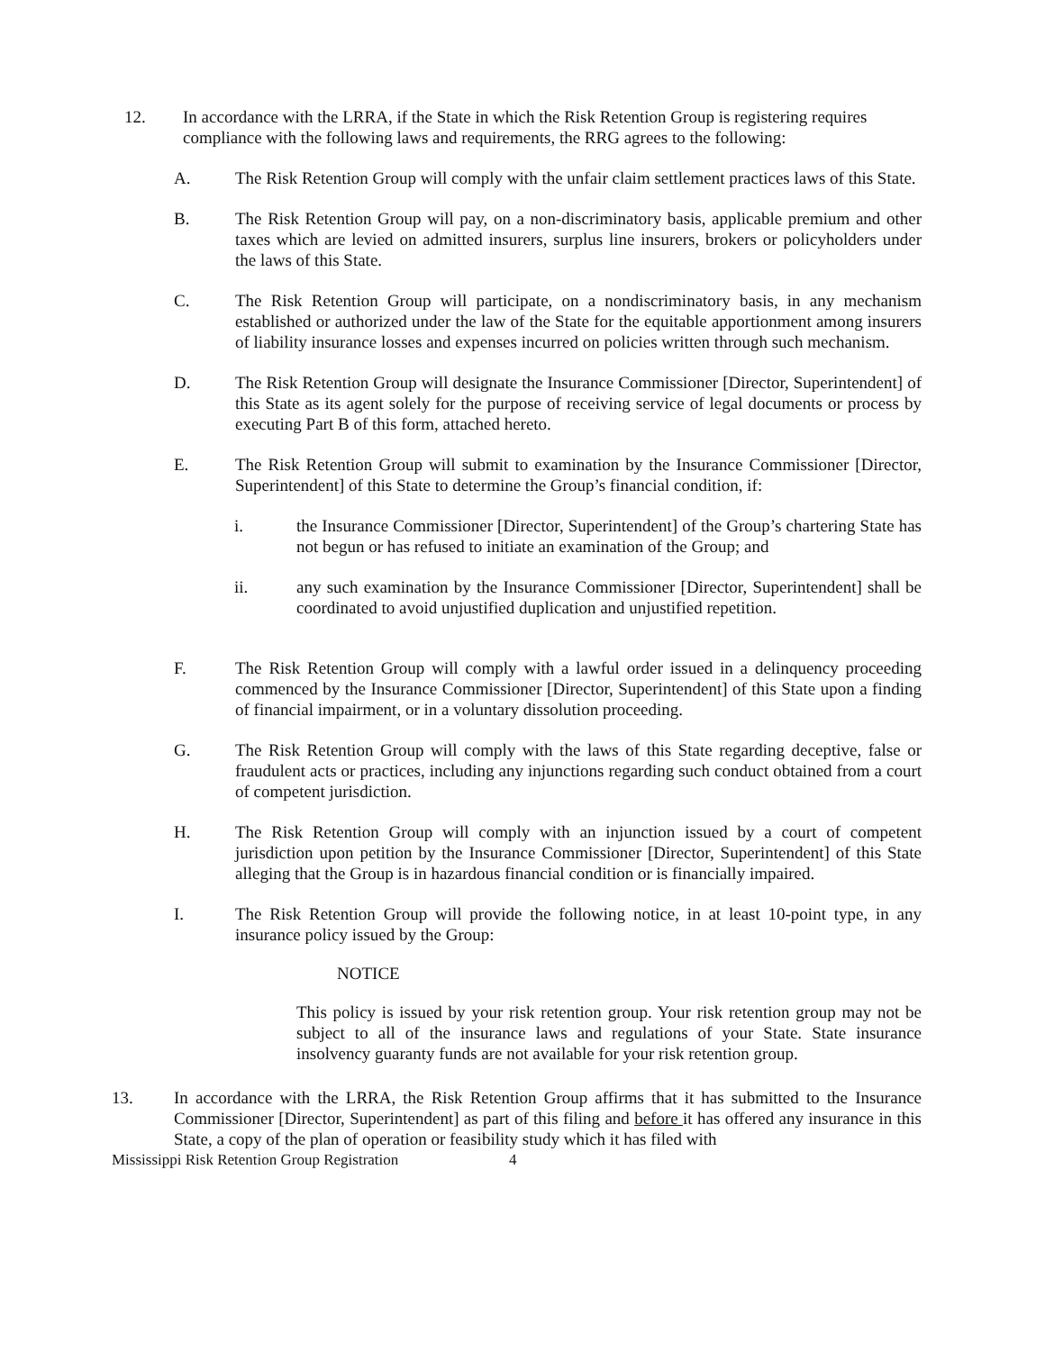12. In accordance with the LRRA, if the State in which the Risk Retention Group is registering requires compliance with the following laws and requirements, the RRG agrees to the following:
A. The Risk Retention Group will comply with the unfair claim settlement practices laws of this State.
B. The Risk Retention Group will pay, on a non-discriminatory basis, applicable premium and other taxes which are levied on admitted insurers, surplus line insurers, brokers or policyholders under the laws of this State.
C. The Risk Retention Group will participate, on a nondiscriminatory basis, in any mechanism established or authorized under the law of the State for the equitable apportionment among insurers of liability insurance losses and expenses incurred on policies written through such mechanism.
D. The Risk Retention Group will designate the Insurance Commissioner [Director, Superintendent] of this State as its agent solely for the purpose of receiving service of legal documents or process by executing Part B of this form, attached hereto.
E. The Risk Retention Group will submit to examination by the Insurance Commissioner [Director, Superintendent] of this State to determine the Group’s financial condition, if:
i. the Insurance Commissioner [Director, Superintendent] of the Group’s chartering State has not begun or has refused to initiate an examination of the Group; and
ii. any such examination by the Insurance Commissioner [Director, Superintendent] shall be coordinated to avoid unjustified duplication and unjustified repetition.
F. The Risk Retention Group will comply with a lawful order issued in a delinquency proceeding commenced by the Insurance Commissioner [Director, Superintendent] of this State upon a finding of financial impairment, or in a voluntary dissolution proceeding.
G. The Risk Retention Group will comply with the laws of this State regarding deceptive, false or fraudulent acts or practices, including any injunctions regarding such conduct obtained from a court of competent jurisdiction.
H. The Risk Retention Group will comply with an injunction issued by a court of competent jurisdiction upon petition by the Insurance Commissioner [Director, Superintendent] of this State alleging that the Group is in hazardous financial condition or is financially impaired.
I. The Risk Retention Group will provide the following notice, in at least 10-point type, in any insurance policy issued by the Group:
NOTICE
This policy is issued by your risk retention group. Your risk retention group may not be subject to all of the insurance laws and regulations of your State. State insurance insolvency guaranty funds are not available for your risk retention group.
13. In accordance with the LRRA, the Risk Retention Group affirms that it has submitted to the Insurance Commissioner [Director, Superintendent] as part of this filing and before it has offered any insurance in this State, a copy of the plan of operation or feasibility study which it has filed with
Mississippi Risk Retention Group Registration 4